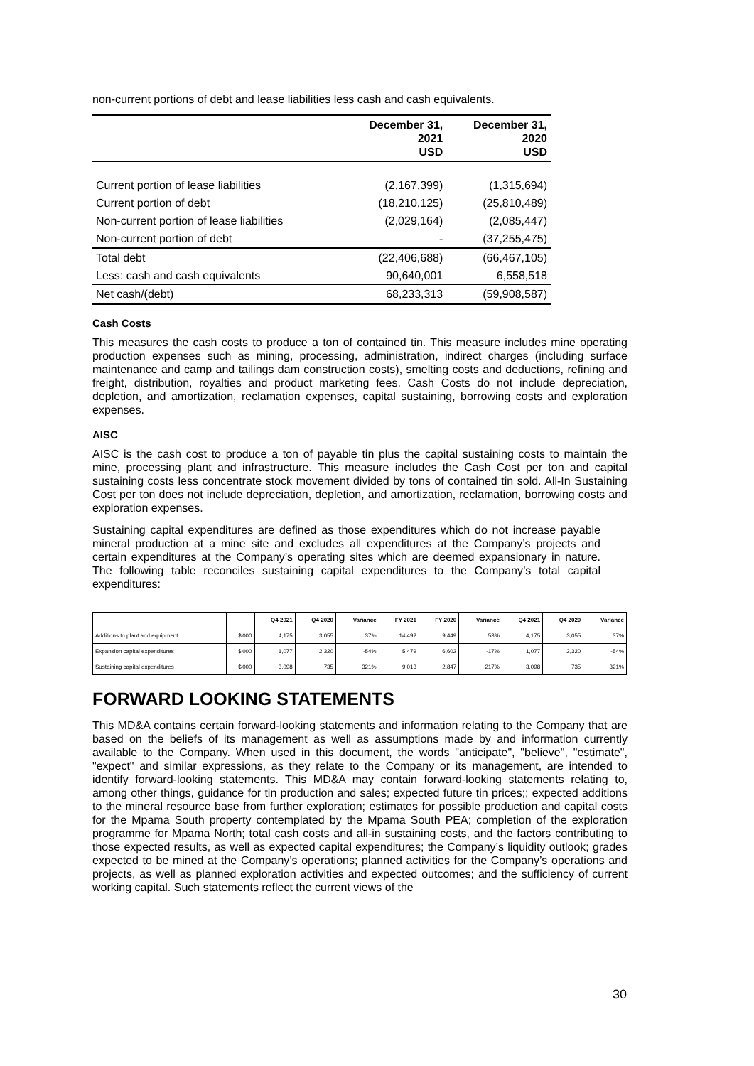non-current portions of debt and lease liabilities less cash and cash equivalents.
| | December 31, 2021 USD | December 31, 2020 USD |
| --- | --- | --- |
| Current portion of lease liabilities | (2,167,399) | (1,315,694) |
| Current portion of debt | (18,210,125) | (25,810,489) |
| Non-current portion of lease liabilities | (2,029,164) | (2,085,447) |
| Non-current portion of debt | - | (37,255,475) |
| Total debt | (22,406,688) | (66,467,105) |
| Less: cash and cash equivalents | 90,640,001 | 6,558,518 |
| Net cash/(debt) | 68,233,313 | (59,908,587) |
Cash Costs
This measures the cash costs to produce a ton of contained tin. This measure includes mine operating production expenses such as mining, processing, administration, indirect charges (including surface maintenance and camp and tailings dam construction costs), smelting costs and deductions, refining and freight, distribution, royalties and product marketing fees. Cash Costs do not include depreciation, depletion, and amortization, reclamation expenses, capital sustaining, borrowing costs and exploration expenses.
AISC
AISC is the cash cost to produce a ton of payable tin plus the capital sustaining costs to maintain the mine, processing plant and infrastructure. This measure includes the Cash Cost per ton and capital sustaining costs less concentrate stock movement divided by tons of contained tin sold. All-In Sustaining Cost per ton does not include depreciation, depletion, and amortization, reclamation, borrowing costs and exploration expenses.
Sustaining capital expenditures are defined as those expenditures which do not increase payable mineral production at a mine site and excludes all expenditures at the Company’s projects and certain expenditures at the Company’s operating sites which are deemed expansionary in nature. The following table reconciles sustaining capital expenditures to the Company’s total capital expenditures:
| | | Q4 2021 | Q4 2020 | Variance | FY 2021 | FY 2020 | Variance | Q4 2021 | Q4 2020 | Variance |
| --- | --- | --- | --- | --- | --- | --- | --- | --- | --- | --- |
| Additions to plant and equipment | $'000 | 4,175 | 3,055 | 37% | 14,492 | 9,449 | 53% | 4,175 | 3,055 | 37% |
| Expansion capital expenditures | $'000 | 1,077 | 2,320 | -54% | 5,479 | 6,602 | -17% | 1,077 | 2,320 | -54% |
| Sustaining capital expenditures | $'000 | 3,098 | 735 | 321% | 9,013 | 2,847 | 217% | 3,098 | 735 | 321% |
FORWARD LOOKING STATEMENTS
This MD&A contains certain forward-looking statements and information relating to the Company that are based on the beliefs of its management as well as assumptions made by and information currently available to the Company. When used in this document, the words "anticipate", "believe", "estimate", "expect" and similar expressions, as they relate to the Company or its management, are intended to identify forward-looking statements. This MD&A may contain forward-looking statements relating to, among other things, guidance for tin production and sales; expected future tin prices;; expected additions to the mineral resource base from further exploration; estimates for possible production and capital costs for the Mpama South property contemplated by the Mpama South PEA; completion of the exploration programme for Mpama North; total cash costs and all-in sustaining costs, and the factors contributing to those expected results, as well as expected capital expenditures; the Company’s liquidity outlook; grades expected to be mined at the Company’s operations; planned activities for the Company’s operations and projects, as well as planned exploration activities and expected outcomes; and the sufficiency of current working capital. Such statements reflect the current views of the
30